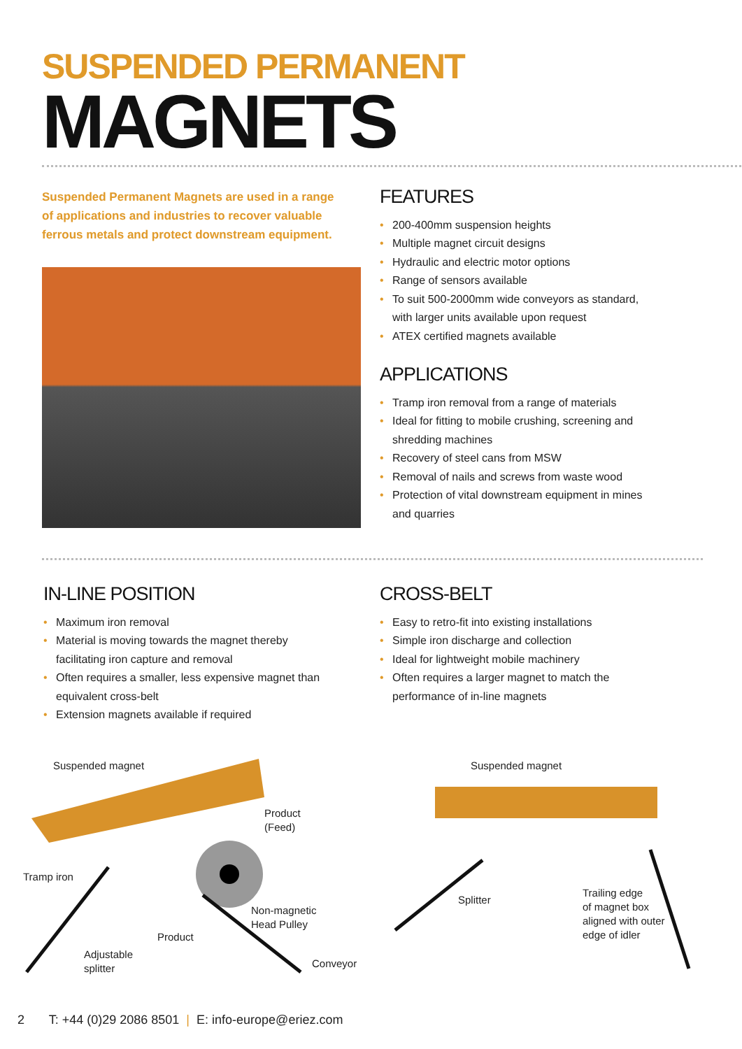SUSPENDED PERMANENT
MAGNETS
Suspended Permanent Magnets are used in a range of applications and industries to recover valuable ferrous metals and protect downstream equipment.
FEATURES
• 200-400mm suspension heights
• Multiple magnet circuit designs
• Hydraulic and electric motor options
• Range of sensors available
• To suit 500-2000mm wide conveyors as standard, with larger units available upon request
• ATEX certified magnets available
APPLICATIONS
• Tramp iron removal from a range of materials
• Ideal for fitting to mobile crushing, screening and shredding machines
• Recovery of steel cans from MSW
• Removal of nails and screws from waste wood
• Protection of vital downstream equipment in mines and quarries
IN-LINE POSITION
• Maximum iron removal
• Material is moving towards the magnet thereby facilitating iron capture and removal
• Often requires a smaller, less expensive magnet than equivalent cross-belt
• Extension magnets available if required
CROSS-BELT
• Easy to retro-fit into existing installations
• Simple iron discharge and collection
• Ideal for lightweight mobile machinery
• Often requires a larger magnet to match the performance of in-line magnets
Suspended magnet
Product
(Feed)
Tramp iron
Non-magnetic
Head Pulley
Product
Adjustable
splitter
Conveyor
Suspended magnet
Splitter
Trailing edge
of magnet box
aligned with outer
edge of idler
2 T: +44 (0)29 2086 8501 | E: info-europe@eriez.com